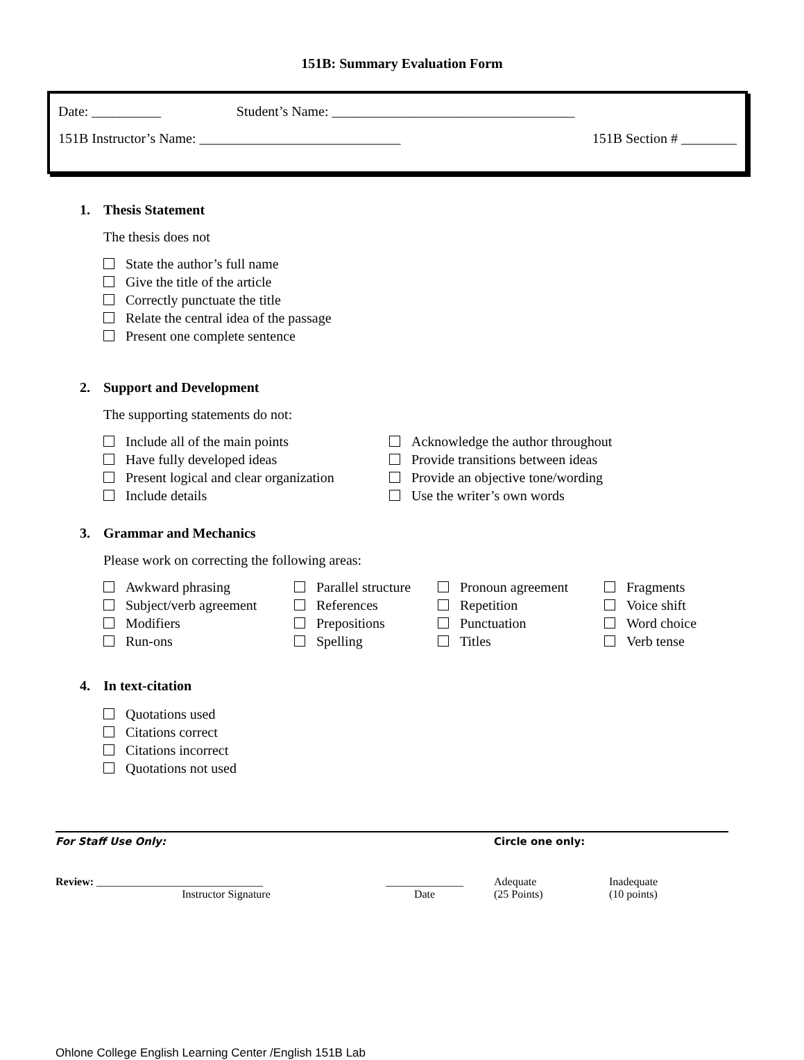151B: Summary Evaluation Form
Date: __________ Student’s Name: ___________________________________
151B Instructor’s Name: _____________________________ 151B Section # ________
1. Thesis Statement
The thesis does not
State the author’s full name
Give the title of the article
Correctly punctuate the title
Relate the central idea of the passage
Present one complete sentence
2. Support and Development
The supporting statements do not:
Include all of the main points
Have fully developed ideas
Present logical and clear organization
Include details
Acknowledge the author throughout
Provide transitions between ideas
Provide an objective tone/wording
Use the writer’s own words
3. Grammar and Mechanics
Please work on correcting the following areas:
Awkward phrasing
Subject/verb agreement
Modifiers
Run-ons
Parallel structure
References
Prepositions
Spelling
Pronoun agreement
Repetition
Punctuation
Titles
Fragments
Voice shift
Word choice
Verb tense
4. In text-citation
Quotations used
Citations correct
Citations incorrect
Quotations not used
For Staff Use Only: Circle one only:
Review: ______________________________
Instructor Signature
______________
Date
Adequate
(25 Points)
Inadequate
(10 points)
Ohlone College English Learning Center /English 151B Lab